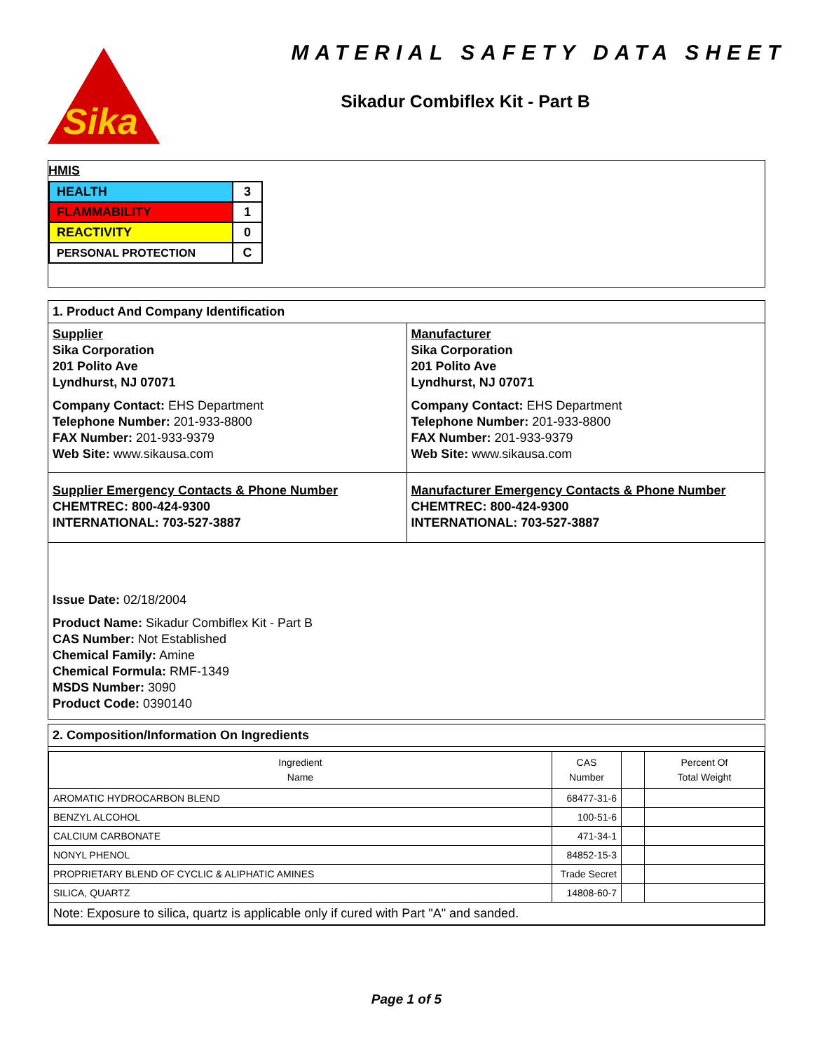Sika
MATERIAL SAFETY DATA SHEET
Sikadur Combiflex Kit - Part B
HMIS
| HEALTH | 3 |
| FLAMMABILITY | 1 |
| REACTIVITY | 0 |
| PERSONAL PROTECTION | C |
1. Product And Company Identification
Supplier
Sika Corporation
201 Polito Ave
Lyndhurst, NJ 07071
Company Contact: EHS Department
Telephone Number: 201-933-8800
FAX Number: 201-933-9379
Web Site: www.sikausa.com
Manufacturer
Sika Corporation
201 Polito Ave
Lyndhurst, NJ 07071
Company Contact: EHS Department
Telephone Number: 201-933-8800
FAX Number: 201-933-9379
Web Site: www.sikausa.com
Supplier Emergency Contacts & Phone Number
CHEMTREC: 800-424-9300
INTERNATIONAL: 703-527-3887
Manufacturer Emergency Contacts & Phone Number
CHEMTREC: 800-424-9300
INTERNATIONAL: 703-527-3887
Issue Date: 02/18/2004
Product Name: Sikadur Combiflex Kit - Part B
CAS Number: Not Established
Chemical Family: Amine
Chemical Formula: RMF-1349
MSDS Number: 3090
Product Code: 0390140
2. Composition/Information On Ingredients
| Ingredient Name | CAS Number | | Percent Of Total Weight |
| AROMATIC HYDROCARBON BLEND | 68477-31-6 | | |
| BENZYL ALCOHOL | 100-51-6 | | |
| CALCIUM CARBONATE | 471-34-1 | | |
| NONYL PHENOL | 84852-15-3 | | |
| PROPRIETARY BLEND OF CYCLIC & ALIPHATIC AMINES | Trade Secret | | |
| SILICA, QUARTZ | 14808-60-7 | | |
| Note: Exposure to silica, quartz is applicable only if cured with Part "A" and sanded. | | | |
Page 1 of 5